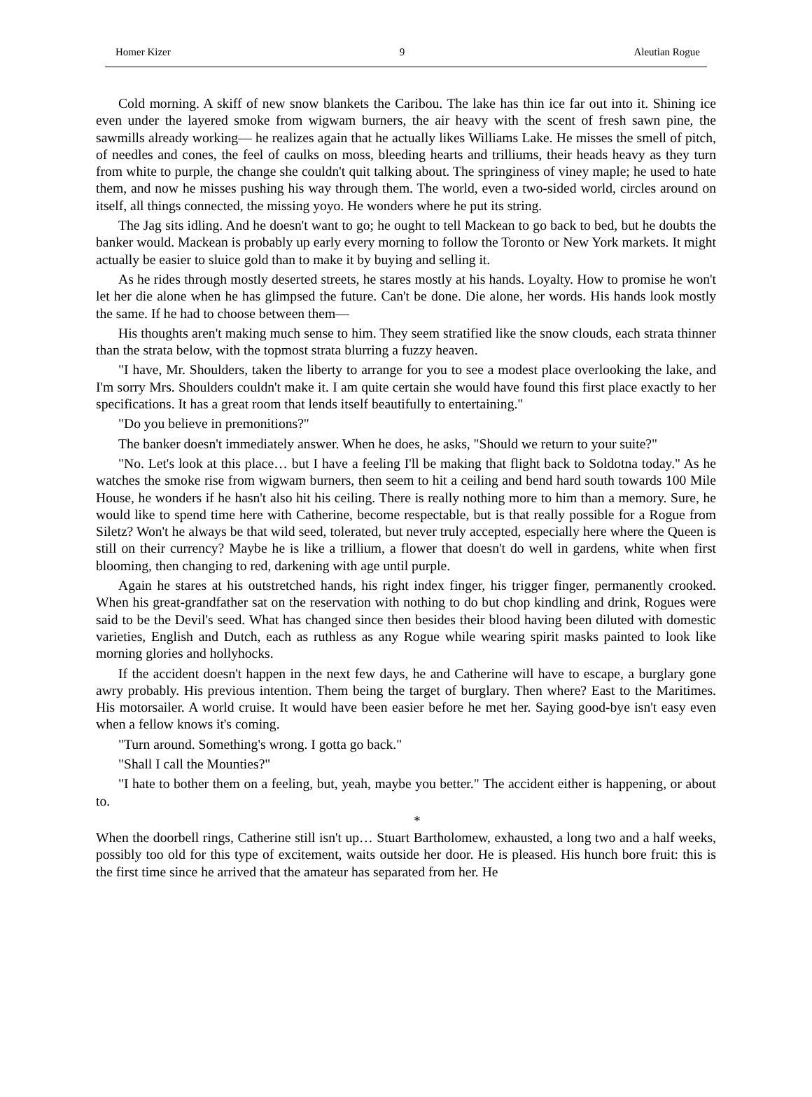Homer Kizer 9 Aleutian Rogue
Cold morning. A skiff of new snow blankets the Caribou. The lake has thin ice far out into it. Shining ice even under the layered smoke from wigwam burners, the air heavy with the scent of fresh sawn pine, the sawmills already working— he realizes again that he actually likes Williams Lake. He misses the smell of pitch, of needles and cones, the feel of caulks on moss, bleeding hearts and trilliums, their heads heavy as they turn from white to purple, the change she couldn't quit talking about. The springiness of viney maple; he used to hate them, and now he misses pushing his way through them. The world, even a two-sided world, circles around on itself, all things connected, the missing yoyo. He wonders where he put its string.
The Jag sits idling. And he doesn't want to go; he ought to tell Mackean to go back to bed, but he doubts the banker would. Mackean is probably up early every morning to follow the Toronto or New York markets. It might actually be easier to sluice gold than to make it by buying and selling it.
As he rides through mostly deserted streets, he stares mostly at his hands. Loyalty. How to promise he won't let her die alone when he has glimpsed the future. Can't be done. Die alone, her words. His hands look mostly the same. If he had to choose between them—
His thoughts aren't making much sense to him. They seem stratified like the snow clouds, each strata thinner than the strata below, with the topmost strata blurring a fuzzy heaven.
"I have, Mr. Shoulders, taken the liberty to arrange for you to see a modest place overlooking the lake, and I'm sorry Mrs. Shoulders couldn't make it. I am quite certain she would have found this first place exactly to her specifications. It has a great room that lends itself beautifully to entertaining."
"Do you believe in premonitions?"
The banker doesn't immediately answer. When he does, he asks, "Should we return to your suite?"
"No. Let's look at this place… but I have a feeling I'll be making that flight back to Soldotna today." As he watches the smoke rise from wigwam burners, then seem to hit a ceiling and bend hard south towards 100 Mile House, he wonders if he hasn't also hit his ceiling. There is really nothing more to him than a memory. Sure, he would like to spend time here with Catherine, become respectable, but is that really possible for a Rogue from Siletz? Won't he always be that wild seed, tolerated, but never truly accepted, especially here where the Queen is still on their currency? Maybe he is like a trillium, a flower that doesn't do well in gardens, white when first blooming, then changing to red, darkening with age until purple.
Again he stares at his outstretched hands, his right index finger, his trigger finger, permanently crooked. When his great-grandfather sat on the reservation with nothing to do but chop kindling and drink, Rogues were said to be the Devil's seed. What has changed since then besides their blood having been diluted with domestic varieties, English and Dutch, each as ruthless as any Rogue while wearing spirit masks painted to look like morning glories and hollyhocks.
If the accident doesn't happen in the next few days, he and Catherine will have to escape, a burglary gone awry probably. His previous intention. Them being the target of burglary. Then where? East to the Maritimes. His motorsailer. A world cruise. It would have been easier before he met her. Saying good-bye isn't easy even when a fellow knows it's coming.
"Turn around. Something's wrong. I gotta go back."
"Shall I call the Mounties?"
"I hate to bother them on a feeling, but, yeah, maybe you better." The accident either is happening, or about to.
*
When the doorbell rings, Catherine still isn't up… Stuart Bartholomew, exhausted, a long two and a half weeks, possibly too old for this type of excitement, waits outside her door. He is pleased. His hunch bore fruit: this is the first time since he arrived that the amateur has separated from her. He